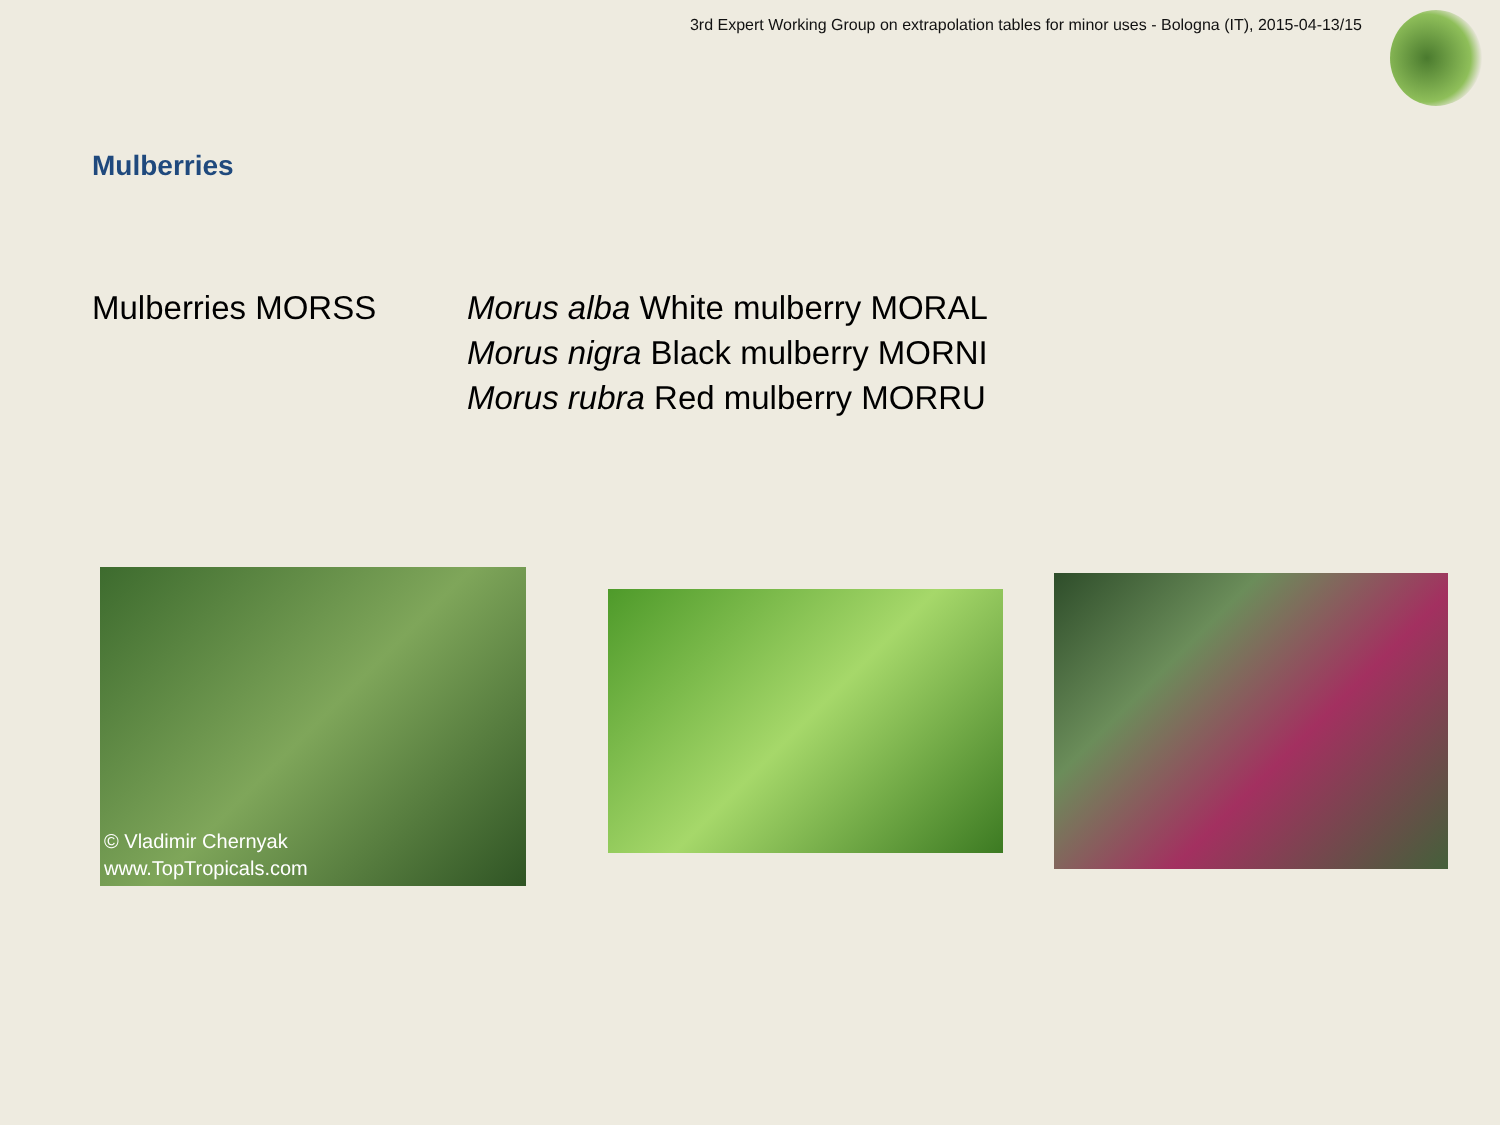3rd Expert Working Group on extrapolation tables for minor uses - Bologna (IT), 2015-04-13/15
Mulberries
Mulberries MORSS Morus alba White mulberry MORAL
Morus nigra Black mulberry MORNI
Morus rubra Red mulberry MORRU
© Vladimir Chernyak
www.TopTropicals.com